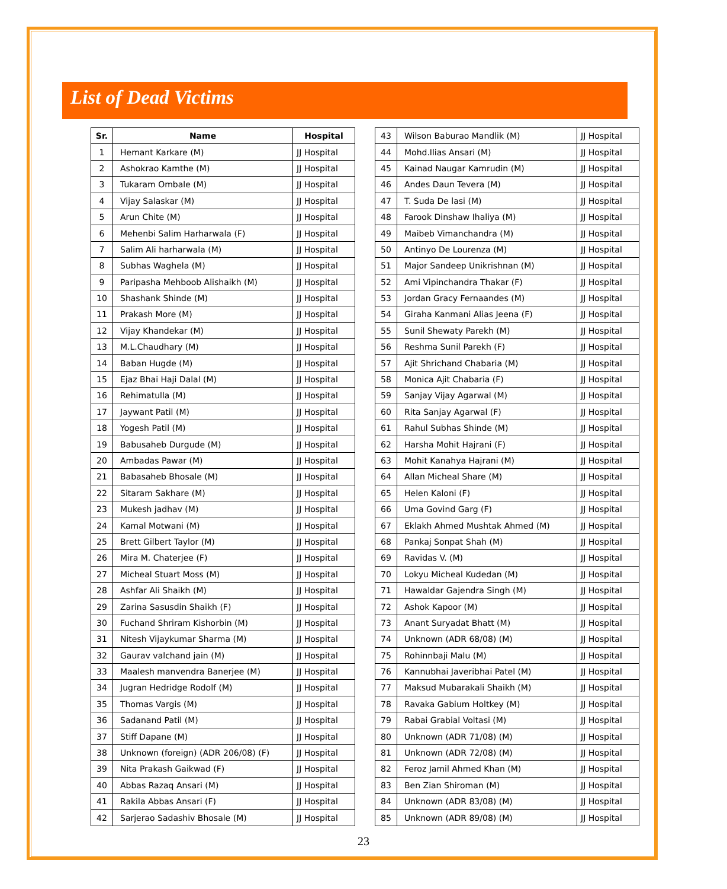List of Dead Victims
| Sr. | Name | Hospital |
| --- | --- | --- |
| 1 | Hemant Karkare (M) | JJ Hospital |
| 2 | Ashokrao Kamthe (M) | JJ Hospital |
| 3 | Tukaram Ombale (M) | JJ Hospital |
| 4 | Vijay Salaskar (M) | JJ Hospital |
| 5 | Arun Chite (M) | JJ Hospital |
| 6 | Mehenbi Salim Harharwala (F) | JJ Hospital |
| 7 | Salim Ali harharwala (M) | JJ Hospital |
| 8 | Subhas Waghela (M) | JJ Hospital |
| 9 | Paripasha Mehboob Alishaikh (M) | JJ Hospital |
| 10 | Shashank Shinde (M) | JJ Hospital |
| 11 | Prakash More (M) | JJ Hospital |
| 12 | Vijay Khandekar (M) | JJ Hospital |
| 13 | M.L.Chaudhary (M) | JJ Hospital |
| 14 | Baban Hugde (M) | JJ Hospital |
| 15 | Ejaz Bhai Haji Dalal (M) | JJ Hospital |
| 16 | Rehimatulla (M) | JJ Hospital |
| 17 | Jaywant Patil (M) | JJ Hospital |
| 18 | Yogesh Patil (M) | JJ Hospital |
| 19 | Babusaheb Durgude (M) | JJ Hospital |
| 20 | Ambadas Pawar (M) | JJ Hospital |
| 21 | Babasaheb Bhosale (M) | JJ Hospital |
| 22 | Sitaram Sakhare (M) | JJ Hospital |
| 23 | Mukesh jadhav (M) | JJ Hospital |
| 24 | Kamal Motwani (M) | JJ Hospital |
| 25 | Brett Gilbert Taylor (M) | JJ Hospital |
| 26 | Mira M. Chaterjee (F) | JJ Hospital |
| 27 | Micheal Stuart Moss (M) | JJ Hospital |
| 28 | Ashfar Ali Shaikh (M) | JJ Hospital |
| 29 | Zarina Sasusdin Shaikh (F) | JJ Hospital |
| 30 | Fuchand Shriram Kishorbin (M) | JJ Hospital |
| 31 | Nitesh Vijaykumar Sharma (M) | JJ Hospital |
| 32 | Gaurav valchand jain (M) | JJ Hospital |
| 33 | Maalesh manvendra Banerjee (M) | JJ Hospital |
| 34 | Jugran Hedridge Rodolf (M) | JJ Hospital |
| 35 | Thomas Vargis (M) | JJ Hospital |
| 36 | Sadanand Patil (M) | JJ Hospital |
| 37 | Stiff Dapane (M) | JJ Hospital |
| 38 | Unknown (foreign) (ADR 206/08) (F) | JJ Hospital |
| 39 | Nita Prakash Gaikwad (F) | JJ Hospital |
| 40 | Abbas Razaq Ansari (M) | JJ Hospital |
| 41 | Rakila Abbas Ansari (F) | JJ Hospital |
| 42 | Sarjerao Sadashiv Bhosale (M) | JJ Hospital |
| 43 | Wilson Baburao Mandlik (M) | JJ Hospital |
| 44 | Mohd.Ilias Ansari (M) | JJ Hospital |
| 45 | Kainad Naugar Kamrudin (M) | JJ Hospital |
| 46 | Andes Daun Tevera (M) | JJ Hospital |
| 47 | T. Suda De lasi (M) | JJ Hospital |
| 48 | Farook Dinshaw Ihaliya (M) | JJ Hospital |
| 49 | Maibeb Vimanchandra (M) | JJ Hospital |
| 50 | Antinyo De Lourenza (M) | JJ Hospital |
| 51 | Major Sandeep Unikrishnan (M) | JJ Hospital |
| 52 | Ami Vipinchandra Thakar (F) | JJ Hospital |
| 53 | Jordan Gracy Fernaandes (M) | JJ Hospital |
| 54 | Giraha Kanmani Alias Jeena (F) | JJ Hospital |
| 55 | Sunil Shewaty Parekh (M) | JJ Hospital |
| 56 | Reshma Sunil Parekh (F) | JJ Hospital |
| 57 | Ajit Shrichand Chabaria (M) | JJ Hospital |
| 58 | Monica Ajit Chabaria (F) | JJ Hospital |
| 59 | Sanjay Vijay Agarwal (M) | JJ Hospital |
| 60 | Rita Sanjay Agarwal (F) | JJ Hospital |
| 61 | Rahul Subhas Shinde (M) | JJ Hospital |
| 62 | Harsha Mohit Hajrani (F) | JJ Hospital |
| 63 | Mohit Kanahya Hajrani (M) | JJ Hospital |
| 64 | Allan Micheal Share (M) | JJ Hospital |
| 65 | Helen Kaloni (F) | JJ Hospital |
| 66 | Uma Govind Garg (F) | JJ Hospital |
| 67 | Eklakh Ahmed Mushtak Ahmed (M) | JJ Hospital |
| 68 | Pankaj Sonpat Shah (M) | JJ Hospital |
| 69 | Ravidas V. (M) | JJ Hospital |
| 70 | Lokyu Micheal Kudedan (M) | JJ Hospital |
| 71 | Hawaldar Gajendra Singh (M) | JJ Hospital |
| 72 | Ashok Kapoor (M) | JJ Hospital |
| 73 | Anant Suryadat Bhatt (M) | JJ Hospital |
| 74 | Unknown (ADR 68/08) (M) | JJ Hospital |
| 75 | Rohinnbaji Malu (M) | JJ Hospital |
| 76 | Kannubhai Javeribhai Patel (M) | JJ Hospital |
| 77 | Maksud Mubarakali Shaikh (M) | JJ Hospital |
| 78 | Ravaka Gabium Holtkey (M) | JJ Hospital |
| 79 | Rabai Grabial Voltasi (M) | JJ Hospital |
| 80 | Unknown (ADR 71/08) (M) | JJ Hospital |
| 81 | Unknown (ADR 72/08) (M) | JJ Hospital |
| 82 | Feroz Jamil Ahmed Khan (M) | JJ Hospital |
| 83 | Ben Zian Shiroman (M) | JJ Hospital |
| 84 | Unknown (ADR 83/08) (M) | JJ Hospital |
| 85 | Unknown (ADR 89/08) (M) | JJ Hospital |
23